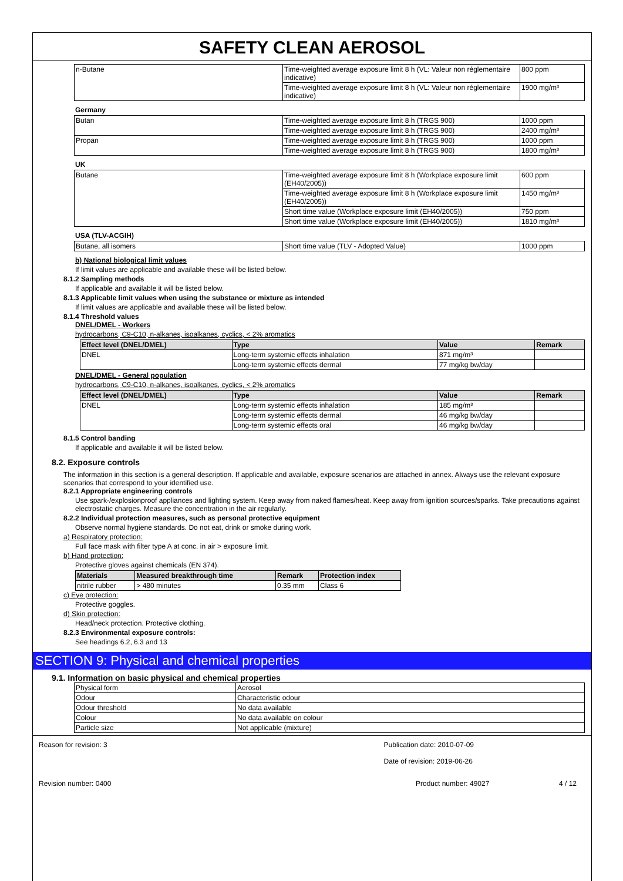SAFETY CLEAN AEROSOL
| n-Butane | Time-weighted average exposure limit 8 h (VL: Valeur non réglementaire indicative) | 800 ppm |
| | Time-weighted average exposure limit 8 h (VL: Valeur non réglementaire indicative) | 1900 mg/m³ |
Germany
| Butan | Time-weighted average exposure limit 8 h (TRGS 900) | 1000 ppm |
| | Time-weighted average exposure limit 8 h (TRGS 900) | 2400 mg/m³ |
| Propan | Time-weighted average exposure limit 8 h (TRGS 900) | 1000 ppm |
| | Time-weighted average exposure limit 8 h (TRGS 900) | 1800 mg/m³ |
UK
| Butane | Time-weighted average exposure limit 8 h (Workplace exposure limit (EH40/2005)) | 600 ppm |
| | Time-weighted average exposure limit 8 h (Workplace exposure limit (EH40/2005)) | 1450 mg/m³ |
| | Short time value (Workplace exposure limit (EH40/2005)) | 750 ppm |
| | Short time value (Workplace exposure limit (EH40/2005)) | 1810 mg/m³ |
USA (TLV-ACGIH)
| Butane, all isomers | Short time value (TLV - Adopted Value) | 1000 ppm |
b) National biological limit values
If limit values are applicable and available these will be listed below.
8.1.2 Sampling methods
If applicable and available it will be listed below.
8.1.3 Applicable limit values when using the substance or mixture as intended
If limit values are applicable and available these will be listed below.
8.1.4 Threshold values
DNEL/DMEL - Workers
hydrocarbons, C9-C10, n-alkanes, isoalkanes, cyclics, < 2% aromatics
| Effect level (DNEL/DMEL) | Type | Value | Remark |
| --- | --- | --- | --- |
| DNEL | Long-term systemic effects inhalation | 871 mg/m³ | |
| | Long-term systemic effects dermal | 77 mg/kg bw/day | |
DNEL/DMEL - General population
hydrocarbons, C9-C10, n-alkanes, isoalkanes, cyclics, < 2% aromatics
| Effect level (DNEL/DMEL) | Type | Value | Remark |
| --- | --- | --- | --- |
| DNEL | Long-term systemic effects inhalation | 185 mg/m³ | |
| | Long-term systemic effects dermal | 46 mg/kg bw/day | |
| | Long-term systemic effects oral | 46 mg/kg bw/day | |
8.1.5 Control banding
If applicable and available it will be listed below.
8.2. Exposure controls
The information in this section is a general description. If applicable and available, exposure scenarios are attached in annex. Always use the relevant exposure scenarios that correspond to your identified use.
8.2.1 Appropriate engineering controls
Use spark-/explosionproof appliances and lighting system. Keep away from naked flames/heat. Keep away from ignition sources/sparks. Take precautions against electrostatic charges. Measure the concentration in the air regularly.
8.2.2 Individual protection measures, such as personal protective equipment
Observe normal hygiene standards. Do not eat, drink or smoke during work.
a) Respiratory protection:
Full face mask with filter type A at conc. in air > exposure limit.
b) Hand protection:
Protective gloves against chemicals (EN 374).
| Materials | Measured breakthrough time | Remark | Protection index |
| --- | --- | --- | --- |
| nitrile rubber | > 480 minutes | 0.35 mm | Class 6 |
c) Eye protection:
Protective goggles.
d) Skin protection:
Head/neck protection. Protective clothing.
8.2.3 Environmental exposure controls:
See headings 6.2, 6.3 and 13
SECTION 9: Physical and chemical properties
9.1. Information on basic physical and chemical properties
| Physical form | Aerosol |
| Odour | Characteristic odour |
| Odour threshold | No data available |
| Colour | No data available on colour |
| Particle size | Not applicable (mixture) |
Reason for revision: 3 Publication date: 2010-07-09
Date of revision: 2019-06-26
Revision number: 0400 Product number: 49027 4 / 12